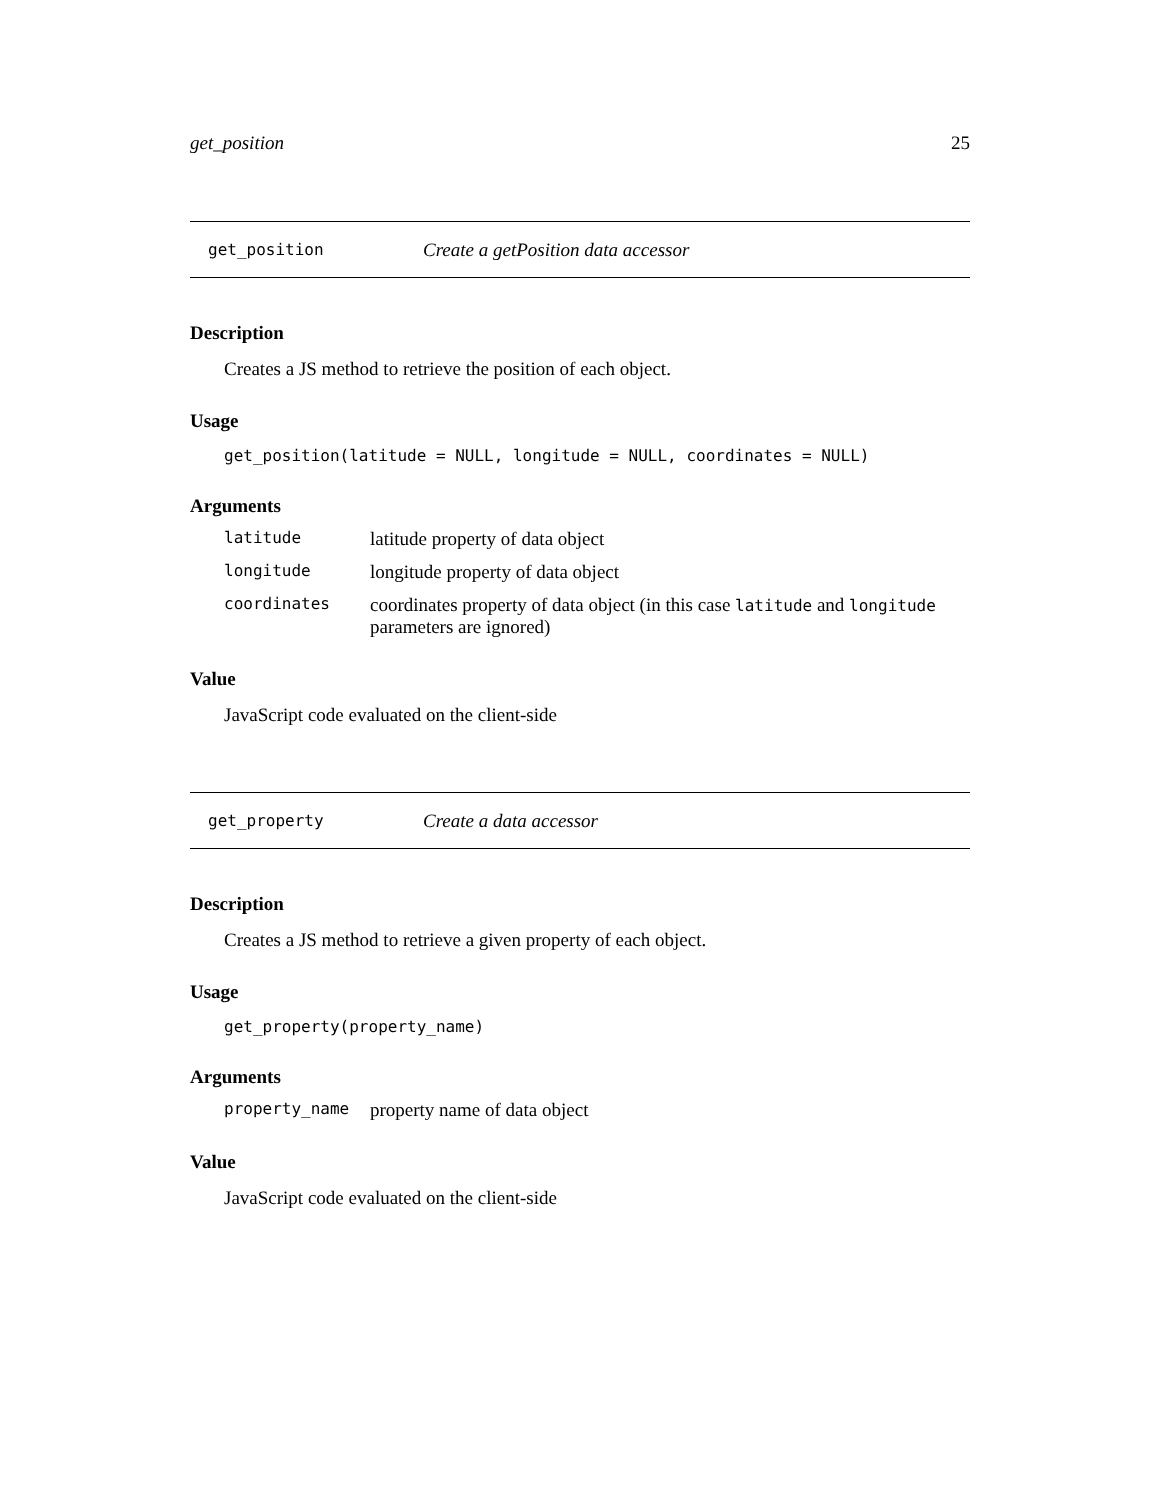get_position 25
get_position Create a getPosition data accessor
Description
Creates a JS method to retrieve the position of each object.
Usage
get_position(latitude = NULL, longitude = NULL, coordinates = NULL)
Arguments
| latitude | latitude property of data object |
| longitude | longitude property of data object |
| coordinates | coordinates property of data object (in this case latitude and longitude parameters are ignored) |
Value
JavaScript code evaluated on the client-side
get_property Create a data accessor
Description
Creates a JS method to retrieve a given property of each object.
Usage
get_property(property_name)
Arguments
| property_name | property name of data object |
Value
JavaScript code evaluated on the client-side